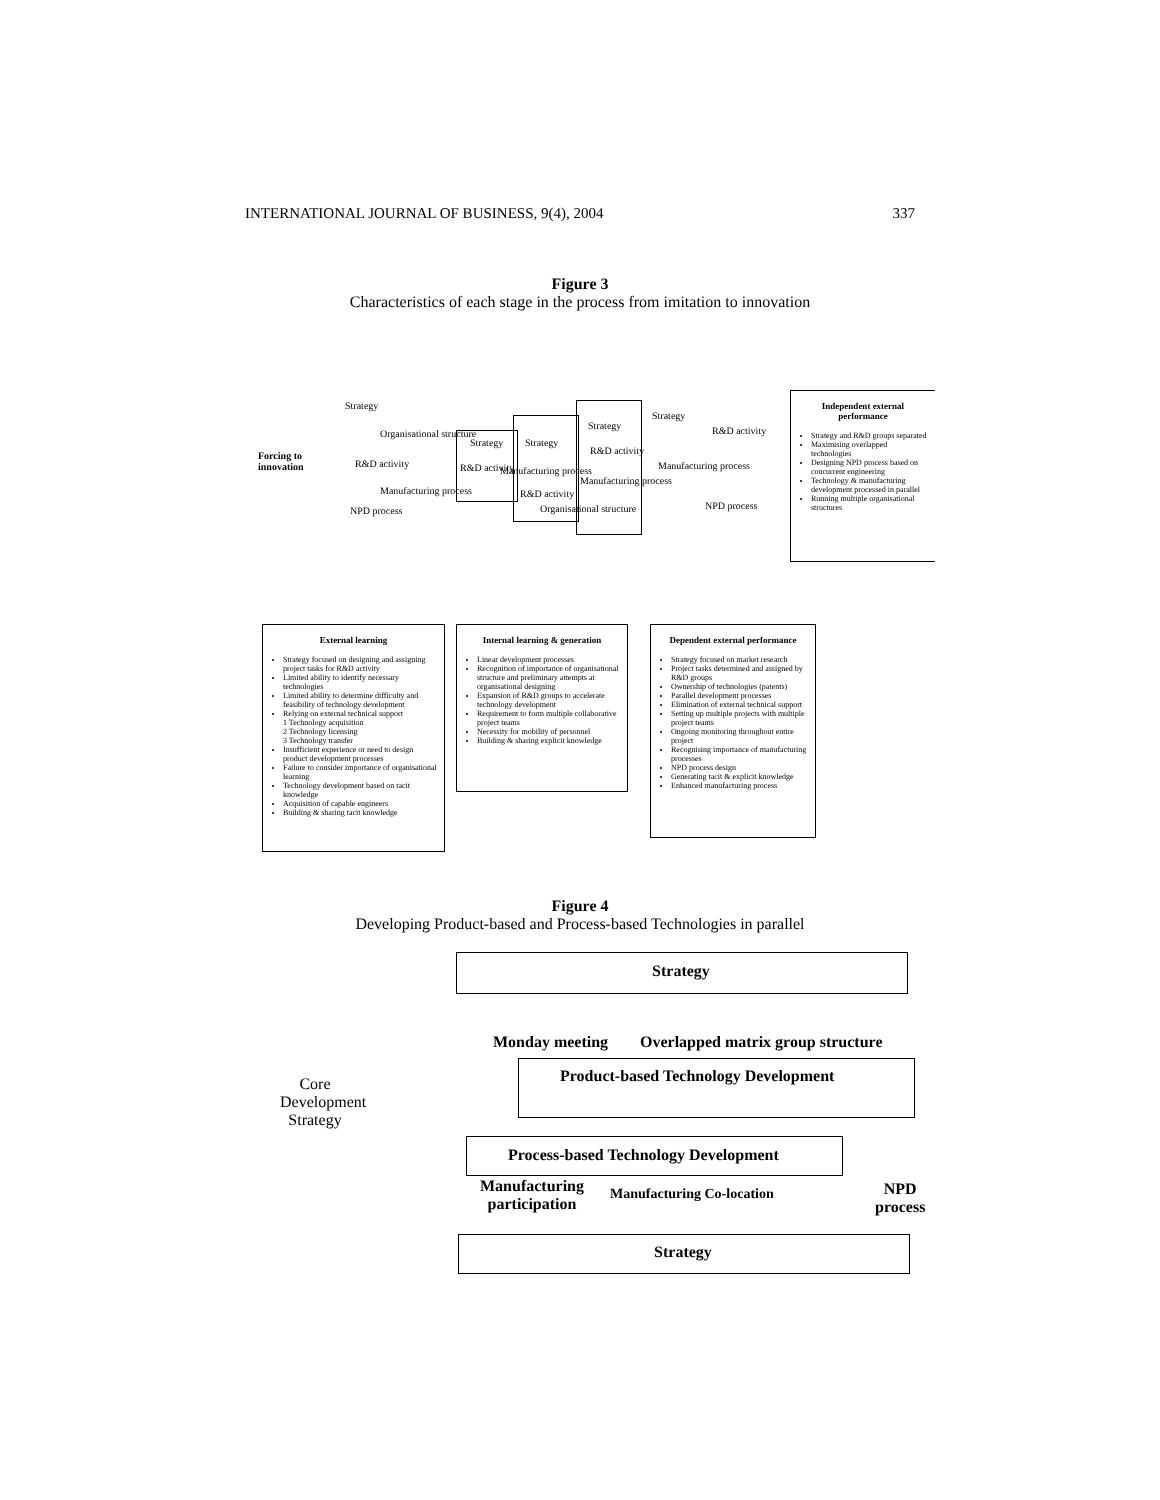INTERNATIONAL JOURNAL OF BUSINESS, 9(4), 2004 337
Figure 3
Characteristics of each stage in the process from imitation to innovation
Forcing to
innovation
Strategy
Organisational structure
R&D activity
Manufacturing process
NPD process
Strategy
R&D activity
Strategy
Manufacturing process
R&D activity
Strategy
R&D activity
Manufacturing process
Organisational structure
Strategy
R&D activity
Manufacturing process
NPD process
Independent external performance
Strategy and R&D groups separated
Maximising overlapped technologies
Designing NPD process based on concurrent engineering
Technology & manufacturing development processed in parallel
Running multiple organisational structures
External learning
Strategy focused on designing and assigning project tasks for R&D activity
Limited ability to identify necessary technologies
Limited ability to determine difficulty and feasibility of technology development
Relying on external technical support
1 Technology acquisition
2 Technology licensing
3 Technology transfer
Insufficient experience or need to design product development processes
Failure to consider importance of organisational learning
Technology development based on tacit knowledge
Acquisition of capable engineers
Building & sharing tacit knowledge
Internal learning & generation
Linear development processes
Recognition of importance of organisational structure and preliminary attempts at organisational designing
Expansion of R&D groups to accelerate technology development
Requirement to form multiple collaborative project teams
Necessity for mobility of personnel
Building & sharing explicit knowledge
Dependent external performance
Strategy focused on market research
Project tasks determined and assigned by R&D groups
Ownership of technologies (patents)
Parallel development processes
Elimination of external technical support
Setting up multiple projects with multiple project teams
Ongoing monitoring throughout entire project
Recognising importance of manufacturing processes
NPD process design
Generating tacit & explicit knowledge
Enhanced manufacturing process
Figure 4
Developing Product-based and Process-based Technologies in parallel
Core Development Strategy
Strategy
Monday meeting
Overlapped matrix group structure
Product-based Technology Development
Process-based Technology Development
Manufacturing
participation
Manufacturing Co-location
NPD
process
Strategy